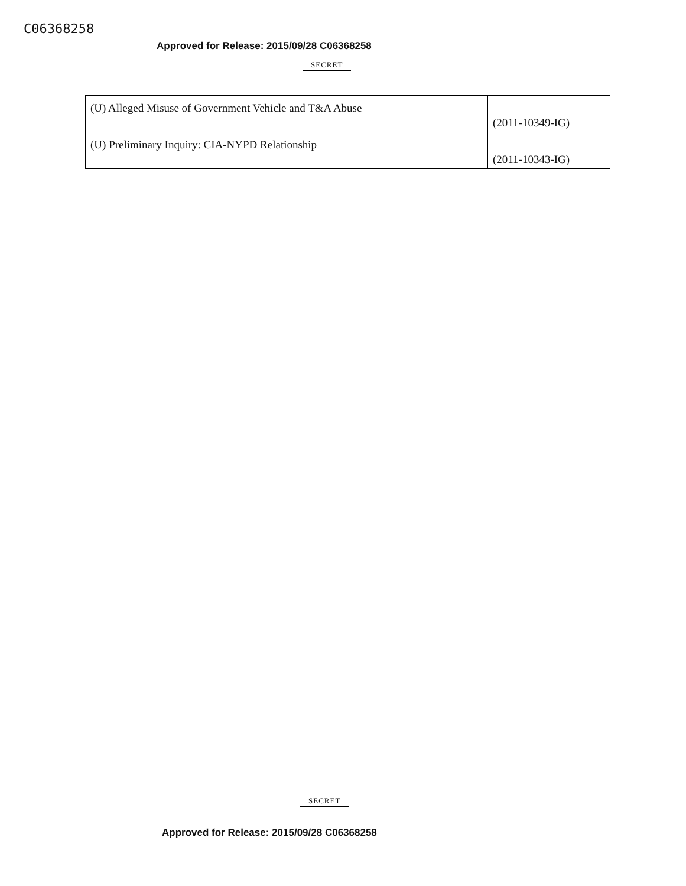C06368258
Approved for Release: 2015/09/28 C06368258
SECRET
| (U) Alleged Misuse of Government Vehicle and T&A Abuse | (2011-10349-IG) |
| (U) Preliminary Inquiry: CIA-NYPD Relationship | (2011-10343-IG) |
SECRET
Approved for Release: 2015/09/28 C06368258